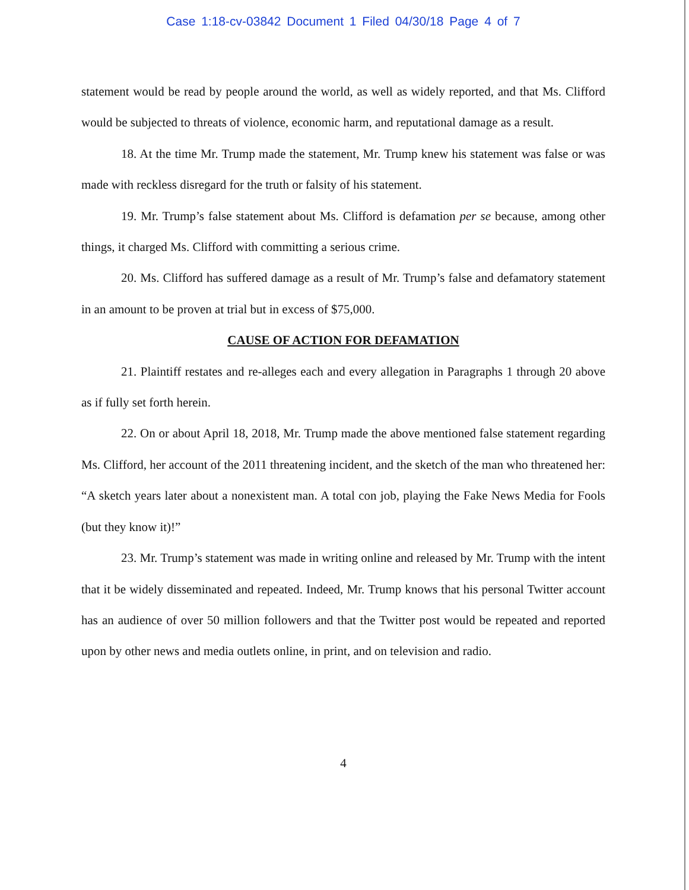Case 1:18-cv-03842 Document 1 Filed 04/30/18 Page 4 of 7
statement would be read by people around the world, as well as widely reported, and that Ms. Clifford would be subjected to threats of violence, economic harm, and reputational damage as a result.
18. At the time Mr. Trump made the statement, Mr. Trump knew his statement was false or was made with reckless disregard for the truth or falsity of his statement.
19. Mr. Trump’s false statement about Ms. Clifford is defamation per se because, among other things, it charged Ms. Clifford with committing a serious crime.
20. Ms. Clifford has suffered damage as a result of Mr. Trump’s false and defamatory statement in an amount to be proven at trial but in excess of $75,000.
CAUSE OF ACTION FOR DEFAMATION
21. Plaintiff restates and re-alleges each and every allegation in Paragraphs 1 through 20 above as if fully set forth herein.
22. On or about April 18, 2018, Mr. Trump made the above mentioned false statement regarding Ms. Clifford, her account of the 2011 threatening incident, and the sketch of the man who threatened her: “A sketch years later about a nonexistent man. A total con job, playing the Fake News Media for Fools (but they know it)!”
23. Mr. Trump’s statement was made in writing online and released by Mr. Trump with the intent that it be widely disseminated and repeated. Indeed, Mr. Trump knows that his personal Twitter account has an audience of over 50 million followers and that the Twitter post would be repeated and reported upon by other news and media outlets online, in print, and on television and radio.
4